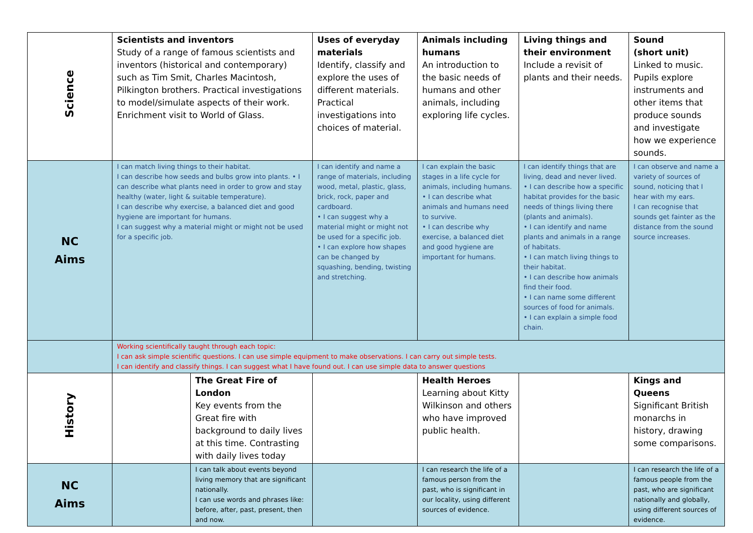| Science | Scientists and inventors Study of a range of famous scientists and inventors (historical and contemporary) such as Tim Smit, Charles Macintosh, Pilkington brothers. Practical investigations to model/simulate aspects of their work. Enrichment visit to World of Glass. | | Uses of everyday materials Identify, classify and explore the uses of different materials. Practical investigations into choices of material. | Animals including humans An introduction to the basic needs of humans and other animals, including exploring life cycles. | Living things and their environment Include a revisit of plants and their needs. | Sound (short unit) Linked to music. Pupils explore instruments and other items that produce sounds and investigate how we experience sounds. |
| NC Aims | I can match living things to their habitat. I can describe how seeds and bulbs grow into plants. • I can describe what plants need in order to grow and stay healthy (water, light & suitable temperature). I can describe why exercise, a balanced diet and good hygiene are important for humans. I can suggest why a material might or might not be used for a specific job. | | I can identify and name a range of materials, including wood, metal, plastic, glass, brick, rock, paper and cardboard. • I can suggest why a material might or might not be used for a specific job. • I can explore how shapes can be changed by squashing, bending, twisting and stretching. | I can explain the basic stages in a life cycle for animals, including humans. • I can describe what animals and humans need to survive. • I can describe why exercise, a balanced diet and good hygiene are important for humans. | I can identify things that are living, dead and never lived. • I can describe how a specific habitat provides for the basic needs of things living there (plants and animals). • I can identify and name plants and animals in a range of habitats. • I can match living things to their habitat. • I can describe how animals find their food. • I can name some different sources of food for animals. • I can explain a simple food chain. | I can observe and name a variety of sources of sound, noticing that I hear with my ears. I can recognise that sounds get fainter as the distance from the sound source increases. |
| | Working scientifically taught through each topic: I can ask simple scientific questions. I can use simple equipment to make observations. I can carry out simple tests. I can identify and classify things. I can suggest what I have found out. I can use simple data to answer questions | | | | | |
| History | | The Great Fire of London Key events from the Great fire with background to daily lives at this time. Contrasting with daily lives today | | Health Heroes Learning about Kitty Wilkinson and others who have improved public health. | | Kings and Queens Significant British monarchs in history, drawing some comparisons. |
| NC Aims | | I can talk about events beyond living memory that are significant nationally. I can use words and phrases like: before, after, past, present, then and now. | | I can research the life of a famous person from the past, who is significant in our locality, using different sources of evidence. | | I can research the life of a famous people from the past, who are significant nationally and globally, using different sources of evidence. |